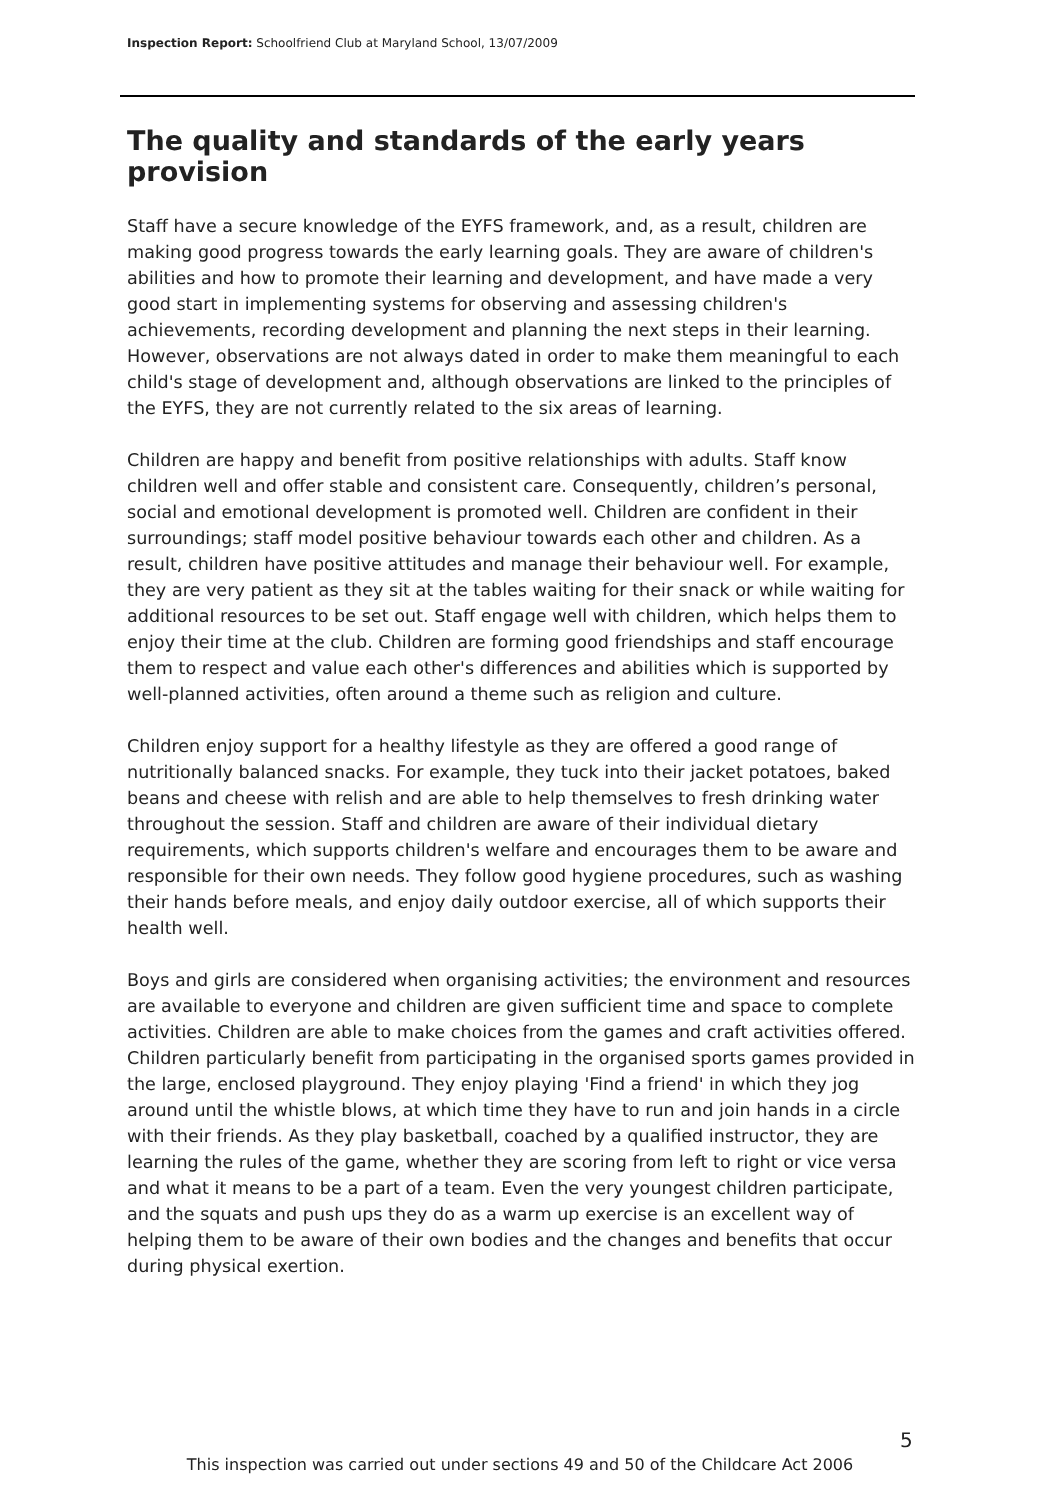Inspection Report: Schoolfriend Club at Maryland School, 13/07/2009
The quality and standards of the early years provision
Staff have a secure knowledge of the EYFS framework, and, as a result, children are making good progress towards the early learning goals. They are aware of children's abilities and how to promote their learning and development, and have made a very good start in implementing systems for observing and assessing children's achievements, recording development and planning the next steps in their learning. However, observations are not always dated in order to make them meaningful to each child's stage of development and, although observations are linked to the principles of the EYFS, they are not currently related to the six areas of learning.
Children are happy and benefit from positive relationships with adults. Staff know children well and offer stable and consistent care. Consequently, children’s personal, social and emotional development is promoted well. Children are confident in their surroundings; staff model positive behaviour towards each other and children. As a result, children have positive attitudes and manage their behaviour well. For example, they are very patient as they sit at the tables waiting for their snack or while waiting for additional resources to be set out. Staff engage well with children, which helps them to enjoy their time at the club. Children are forming good friendships and staff encourage them to respect and value each other's differences and abilities which is supported by well-planned activities, often around a theme such as religion and culture.
Children enjoy support for a healthy lifestyle as they are offered a good range of nutritionally balanced snacks. For example, they tuck into their jacket potatoes, baked beans and cheese with relish and are able to help themselves to fresh drinking water throughout the session. Staff and children are aware of their individual dietary requirements, which supports children's welfare and encourages them to be aware and responsible for their own needs. They follow good hygiene procedures, such as washing their hands before meals, and enjoy daily outdoor exercise, all of which supports their health well.
Boys and girls are considered when organising activities; the environment and resources are available to everyone and children are given sufficient time and space to complete activities. Children are able to make choices from the games and craft activities offered. Children particularly benefit from participating in the organised sports games provided in the large, enclosed playground. They enjoy playing 'Find a friend' in which they jog around until the whistle blows, at which time they have to run and join hands in a circle with their friends. As they play basketball, coached by a qualified instructor, they are learning the rules of the game, whether they are scoring from left to right or vice versa and what it means to be a part of a team. Even the very youngest children participate, and the squats and push ups they do as a warm up exercise is an excellent way of helping them to be aware of their own bodies and the changes and benefits that occur during physical exertion.
5
This inspection was carried out under sections 49 and 50 of the Childcare Act 2006